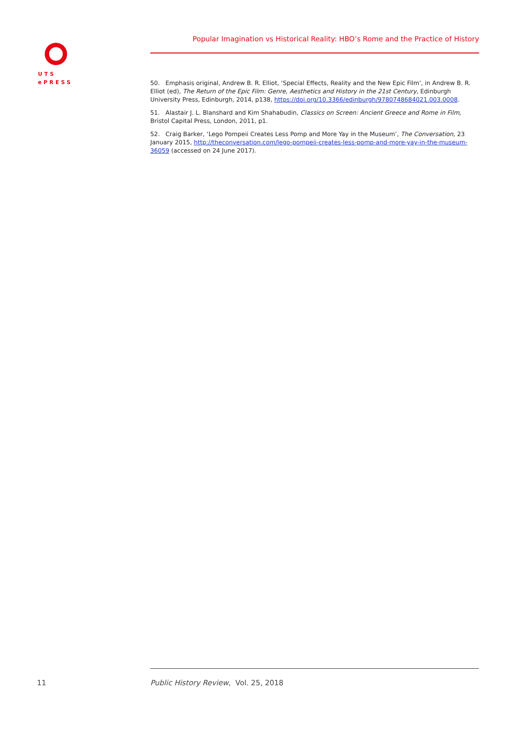UTS
ePRESS
Popular Imagination vs Historical Reality: HBO’s Rome and the Practice of History
50. Emphasis original, Andrew B. R. Elliot, ‘Special Effects, Reality and the New Epic Film’, in Andrew B. R. Elliot (ed), The Return of the Epic Film: Genre, Aesthetics and History in the 21st Century, Edinburgh University Press, Edinburgh, 2014, p138, https://doi.org/10.3366/edinburgh/9780748684021.003.0008.
51. Alastair J. L. Blanshard and Kim Shahabudin, Classics on Screen: Ancient Greece and Rome in Film, Bristol Capital Press, London, 2011, p1.
52. Craig Barker, ‘Lego Pompeii Creates Less Pomp and More Yay in the Museum’, The Conversation, 23 January 2015, http://theconversation.com/lego-pompeii-creates-less-pomp-and-more-yay-in-the-museum-36059 (accessed on 24 June 2017).
11
Public History Review, Vol. 25, 2018